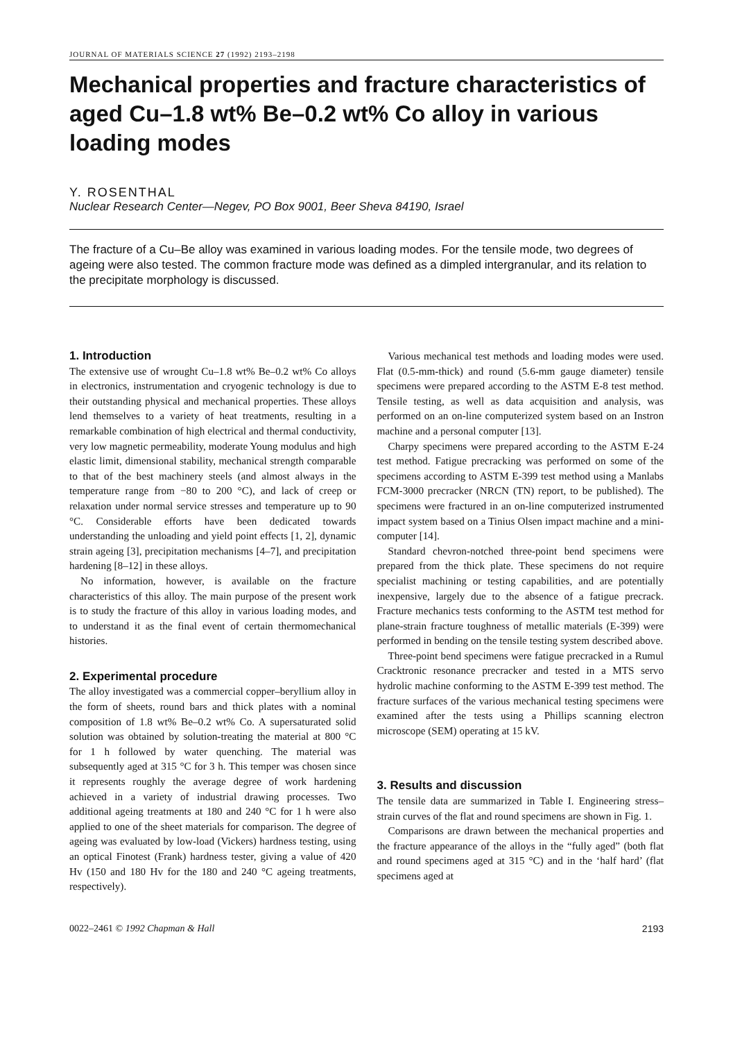JOURNAL OF MATERIALS SCIENCE 27 (1992) 2193–2198
Mechanical properties and fracture characteristics of aged Cu–1.8 wt% Be–0.2 wt% Co alloy in various loading modes
Y. ROSENTHAL
Nuclear Research Center—Negev, PO Box 9001, Beer Sheva 84190, Israel
The fracture of a Cu–Be alloy was examined in various loading modes. For the tensile mode, two degrees of ageing were also tested. The common fracture mode was defined as a dimpled intergranular, and its relation to the precipitate morphology is discussed.
1. Introduction
The extensive use of wrought Cu–1.8 wt% Be–0.2 wt% Co alloys in electronics, instrumentation and cryogenic technology is due to their outstanding physical and mechanical properties. These alloys lend themselves to a variety of heat treatments, resulting in a remarkable combination of high electrical and thermal conductivity, very low magnetic permeability, moderate Young modulus and high elastic limit, dimensional stability, mechanical strength comparable to that of the best machinery steels (and almost always in the temperature range from −80 to 200 °C), and lack of creep or relaxation under normal service stresses and temperature up to 90 °C. Considerable efforts have been dedicated towards understanding the unloading and yield point effects [1, 2], dynamic strain ageing [3], precipitation mechanisms [4–7], and precipitation hardening [8–12] in these alloys.
No information, however, is available on the fracture characteristics of this alloy. The main purpose of the present work is to study the fracture of this alloy in various loading modes, and to understand it as the final event of certain thermomechanical histories.
2. Experimental procedure
The alloy investigated was a commercial copper–beryllium alloy in the form of sheets, round bars and thick plates with a nominal composition of 1.8 wt% Be–0.2 wt% Co. A supersaturated solid solution was obtained by solution-treating the material at 800 °C for 1 h followed by water quenching. The material was subsequently aged at 315 °C for 3 h. This temper was chosen since it represents roughly the average degree of work hardening achieved in a variety of industrial drawing processes. Two additional ageing treatments at 180 and 240 °C for 1 h were also applied to one of the sheet materials for comparison. The degree of ageing was evaluated by low-load (Vickers) hardness testing, using an optical Finotest (Frank) hardness tester, giving a value of 420 Hv (150 and 180 Hv for the 180 and 240 °C ageing treatments, respectively).
Various mechanical test methods and loading modes were used. Flat (0.5-mm-thick) and round (5.6-mm gauge diameter) tensile specimens were prepared according to the ASTM E-8 test method. Tensile testing, as well as data acquisition and analysis, was performed on an on-line computerized system based on an Instron machine and a personal computer [13].
Charpy specimens were prepared according to the ASTM E-24 test method. Fatigue precracking was performed on some of the specimens according to ASTM E-399 test method using a Manlabs FCM-3000 precracker (NRCN (TN) report, to be published). The specimens were fractured in an on-line computerized instrumented impact system based on a Tinius Olsen impact machine and a mini-computer [14].
Standard chevron-notched three-point bend specimens were prepared from the thick plate. These specimens do not require specialist machining or testing capabilities, and are potentially inexpensive, largely due to the absence of a fatigue precrack. Fracture mechanics tests conforming to the ASTM test method for plane-strain fracture toughness of metallic materials (E-399) were performed in bending on the tensile testing system described above.
Three-point bend specimens were fatigue precracked in a Rumul Cracktronic resonance precracker and tested in a MTS servo hydrolic machine conforming to the ASTM E-399 test method. The fracture surfaces of the various mechanical testing specimens were examined after the tests using a Phillips scanning electron microscope (SEM) operating at 15 kV.
3. Results and discussion
The tensile data are summarized in Table I. Engineering stress–strain curves of the flat and round specimens are shown in Fig. 1.
Comparisons are drawn between the mechanical properties and the fracture appearance of the alloys in the “fully aged” (both flat and round specimens aged at 315 °C) and in the ‘half hard’ (flat specimens aged at
0022–2461 © 1992 Chapman & Hall 2193